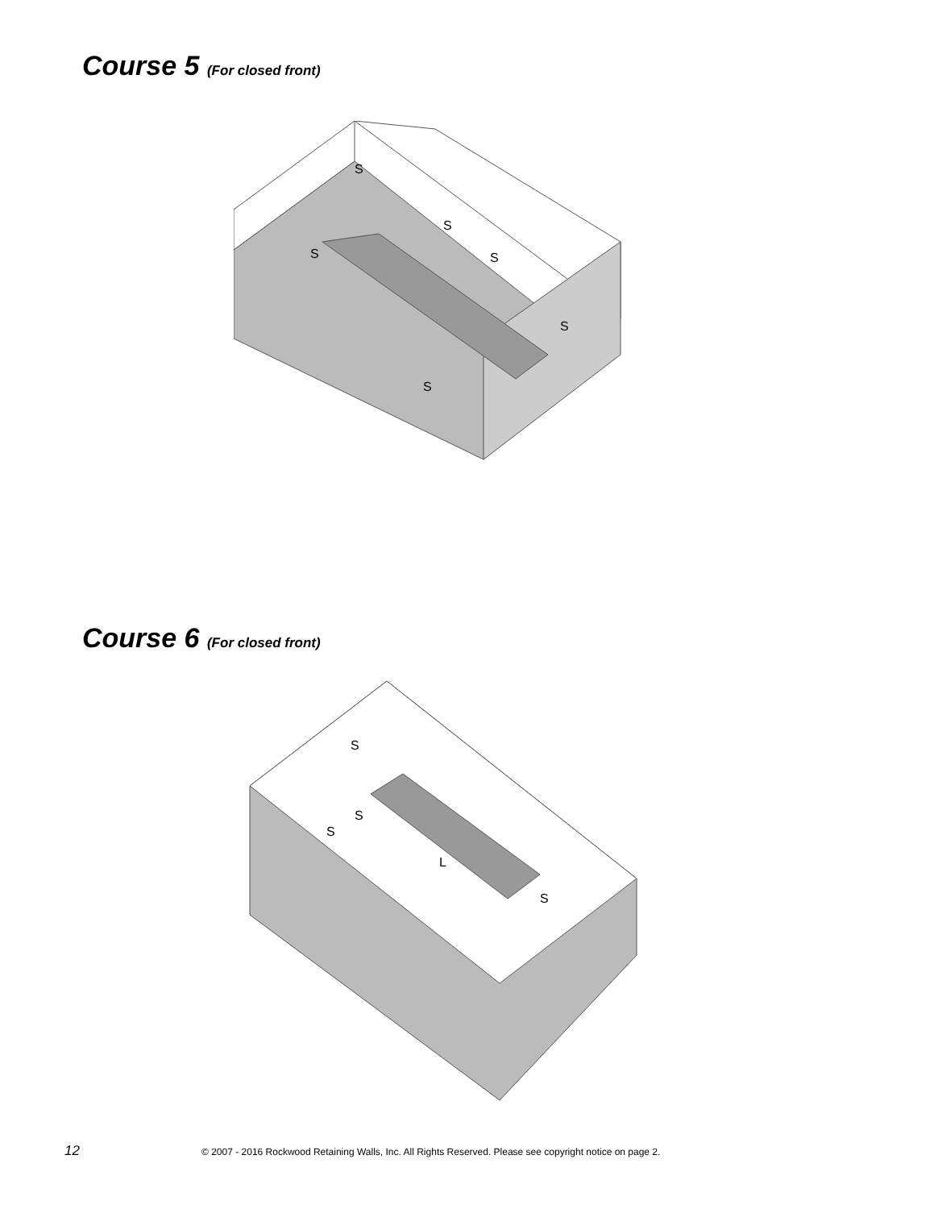Course 5 (For closed front)
S
S
S
S
S
S
Course 6 (For closed front)
S
S
S
L
S
12 © 2007 - 2016 Rockwood Retaining Walls, Inc. All Rights Reserved. Please see copyright notice on page 2.